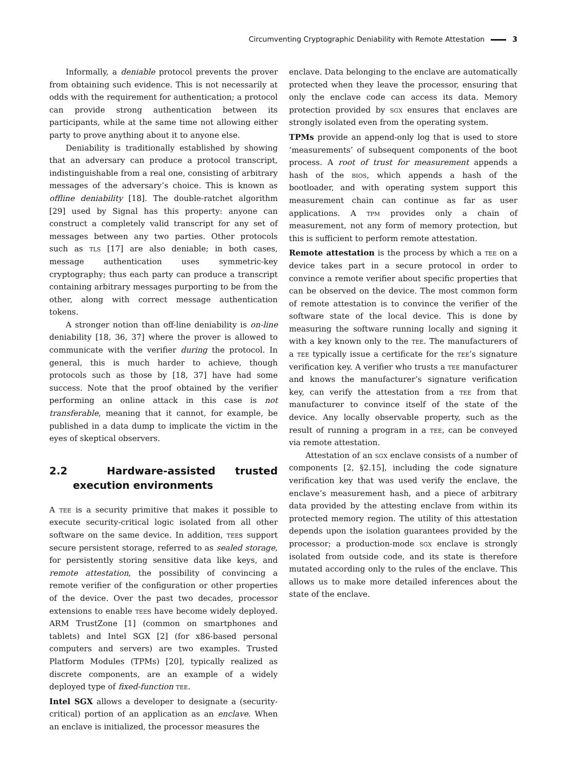Circumventing Cryptographic Deniability with Remote Attestation 3
Informally, a deniable protocol prevents the prover from obtaining such evidence. This is not necessarily at odds with the requirement for authentication; a protocol can provide strong authentication between its participants, while at the same time not allowing either party to prove anything about it to anyone else.
Deniability is traditionally established by showing that an adversary can produce a protocol transcript, indistinguishable from a real one, consisting of arbitrary messages of the adversary’s choice. This is known as offline deniability [18]. The double-ratchet algorithm [29] used by Signal has this property: anyone can construct a completely valid transcript for any set of messages between any two parties. Other protocols such as tls [17] are also deniable; in both cases, message authentication uses symmetric-key cryptography; thus each party can produce a transcript containing arbitrary messages purporting to be from the other, along with correct message authentication tokens.
A stronger notion than off-line deniability is on-line deniability [18, 36, 37] where the prover is allowed to communicate with the verifier during the protocol. In general, this is much harder to achieve, though protocols such as those by [18, 37] have had some success. Note that the proof obtained by the verifier performing an online attack in this case is not transferable, meaning that it cannot, for example, be published in a data dump to implicate the victim in the eyes of skeptical observers.
2.2 Hardware-assisted trusted execution environments
A tee is a security primitive that makes it possible to execute security-critical logic isolated from all other software on the same device. In addition, tees support secure persistent storage, referred to as sealed storage, for persistently storing sensitive data like keys, and remote attestation, the possibility of convincing a remote verifier of the configuration or other properties of the device. Over the past two decades, processor extensions to enable tees have become widely deployed. ARM TrustZone [1] (common on smartphones and tablets) and Intel SGX [2] (for x86-based personal computers and servers) are two examples. Trusted Platform Modules (TPMs) [20], typically realized as discrete components, are an example of a widely deployed type of fixed-function tee.
Intel SGX allows a developer to designate a (security-critical) portion of an application as an enclave. When an enclave is initialized, the processor measures the
enclave. Data belonging to the enclave are automatically protected when they leave the processor, ensuring that only the enclave code can access its data. Memory protection provided by sgx ensures that enclaves are strongly isolated even from the operating system.
TPMs provide an append-only log that is used to store ‘measurements’ of subsequent components of the boot process. A root of trust for measurement appends a hash of the bios, which appends a hash of the bootloader, and with operating system support this measurement chain can continue as far as user applications. A tpm provides only a chain of measurement, not any form of memory protection, but this is sufficient to perform remote attestation.
Remote attestation is the process by which a tee on a device takes part in a secure protocol in order to convince a remote verifier about specific properties that can be observed on the device. The most common form of remote attestation is to convince the verifier of the software state of the local device. This is done by measuring the software running locally and signing it with a key known only to the tee. The manufacturers of a tee typically issue a certificate for the tee’s signature verification key. A verifier who trusts a tee manufacturer and knows the manufacturer’s signature verification key, can verify the attestation from a tee from that manufacturer to convince itself of the state of the device. Any locally observable property, such as the result of running a program in a tee, can be conveyed via remote attestation.
Attestation of an sgx enclave consists of a number of components [2, §2.15], including the code signature verification key that was used verify the enclave, the enclave’s measurement hash, and a piece of arbitrary data provided by the attesting enclave from within its protected memory region. The utility of this attestation depends upon the isolation guarantees provided by the processor; a production-mode sgx enclave is strongly isolated from outside code, and its state is therefore mutated according only to the rules of the enclave. This allows us to make more detailed inferences about the state of the enclave.